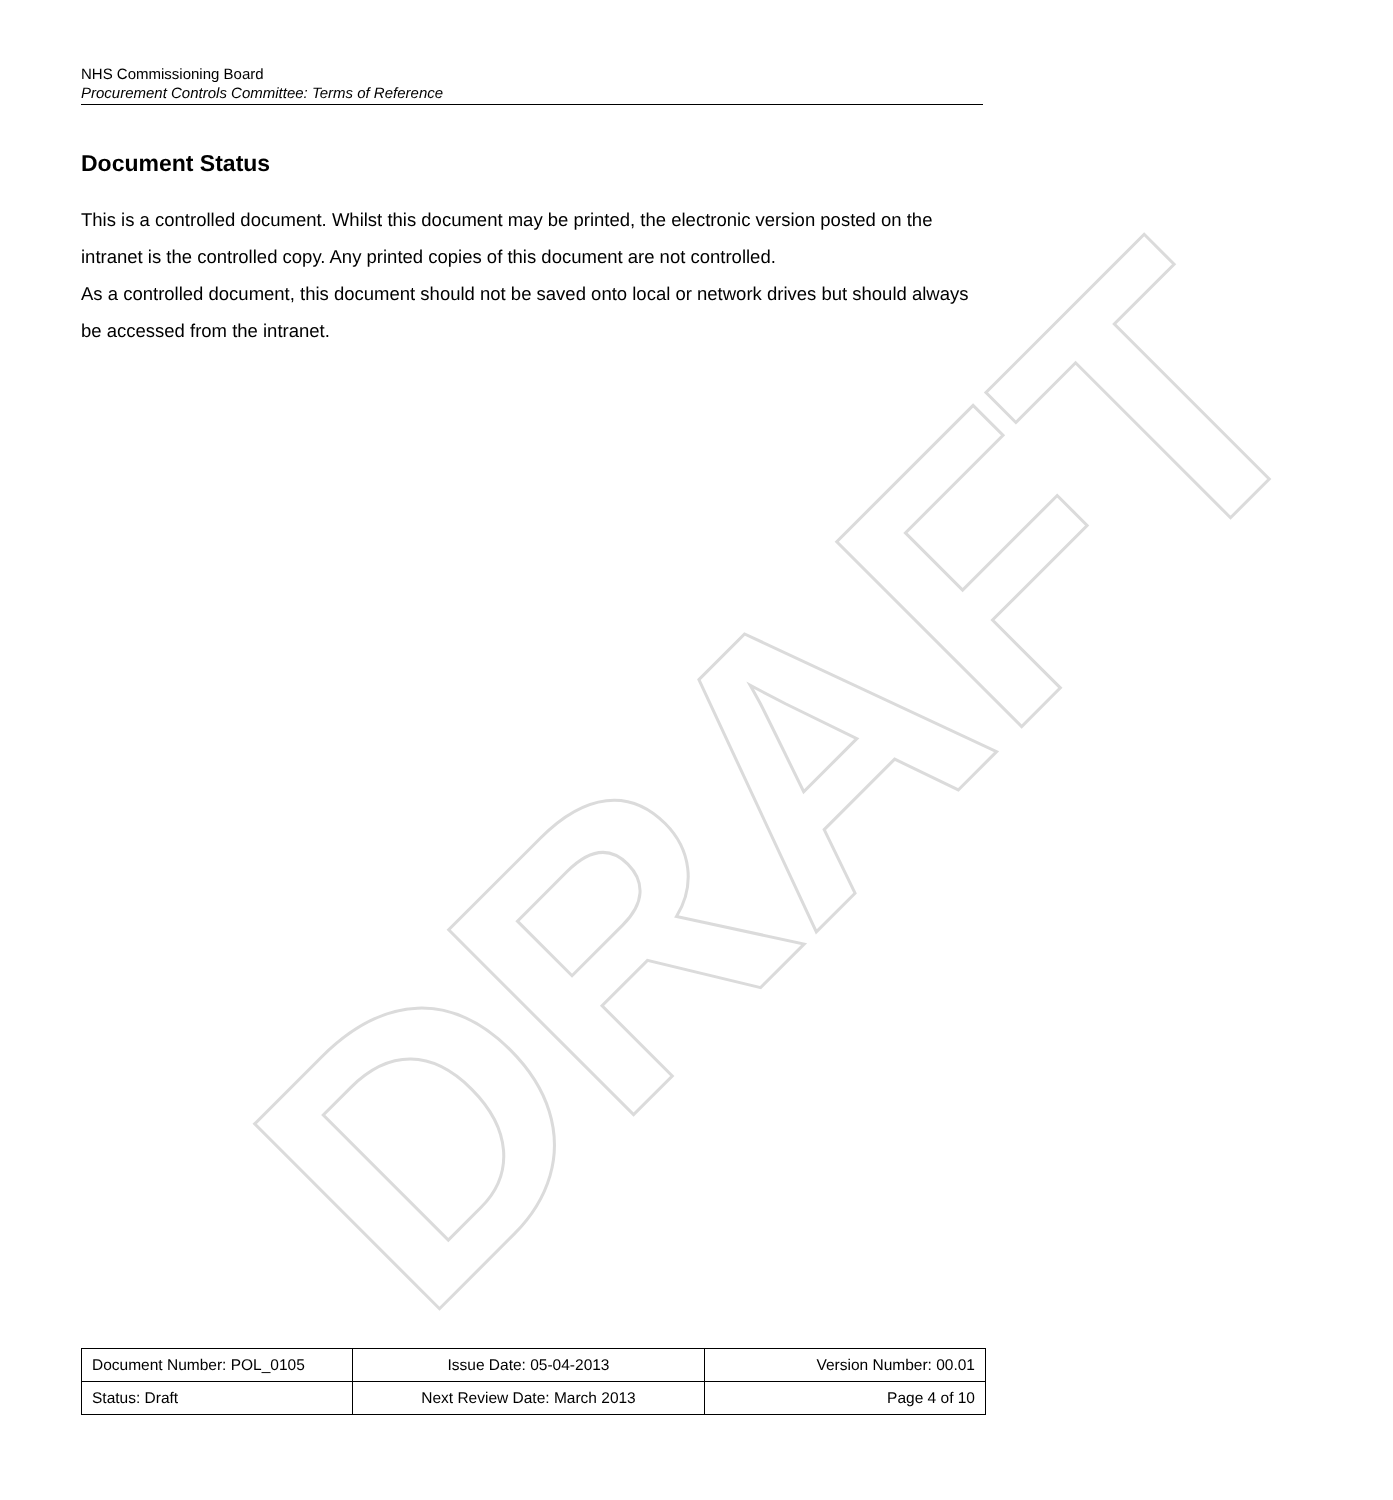DRAFT
NHS Commissioning Board
Procurement Controls Committee: Terms of Reference
Document Status
This is a controlled document. Whilst this document may be printed, the electronic version posted on the intranet is the controlled copy. Any printed copies of this document are not controlled.
As a controlled document, this document should not be saved onto local or network drives but should always be accessed from the intranet.
| Document Number: POL_0105 | Issue Date: 05-04-2013 | Version Number: 00.01 |
| Status: Draft | Next Review Date: March 2013 | Page 4 of 10 |